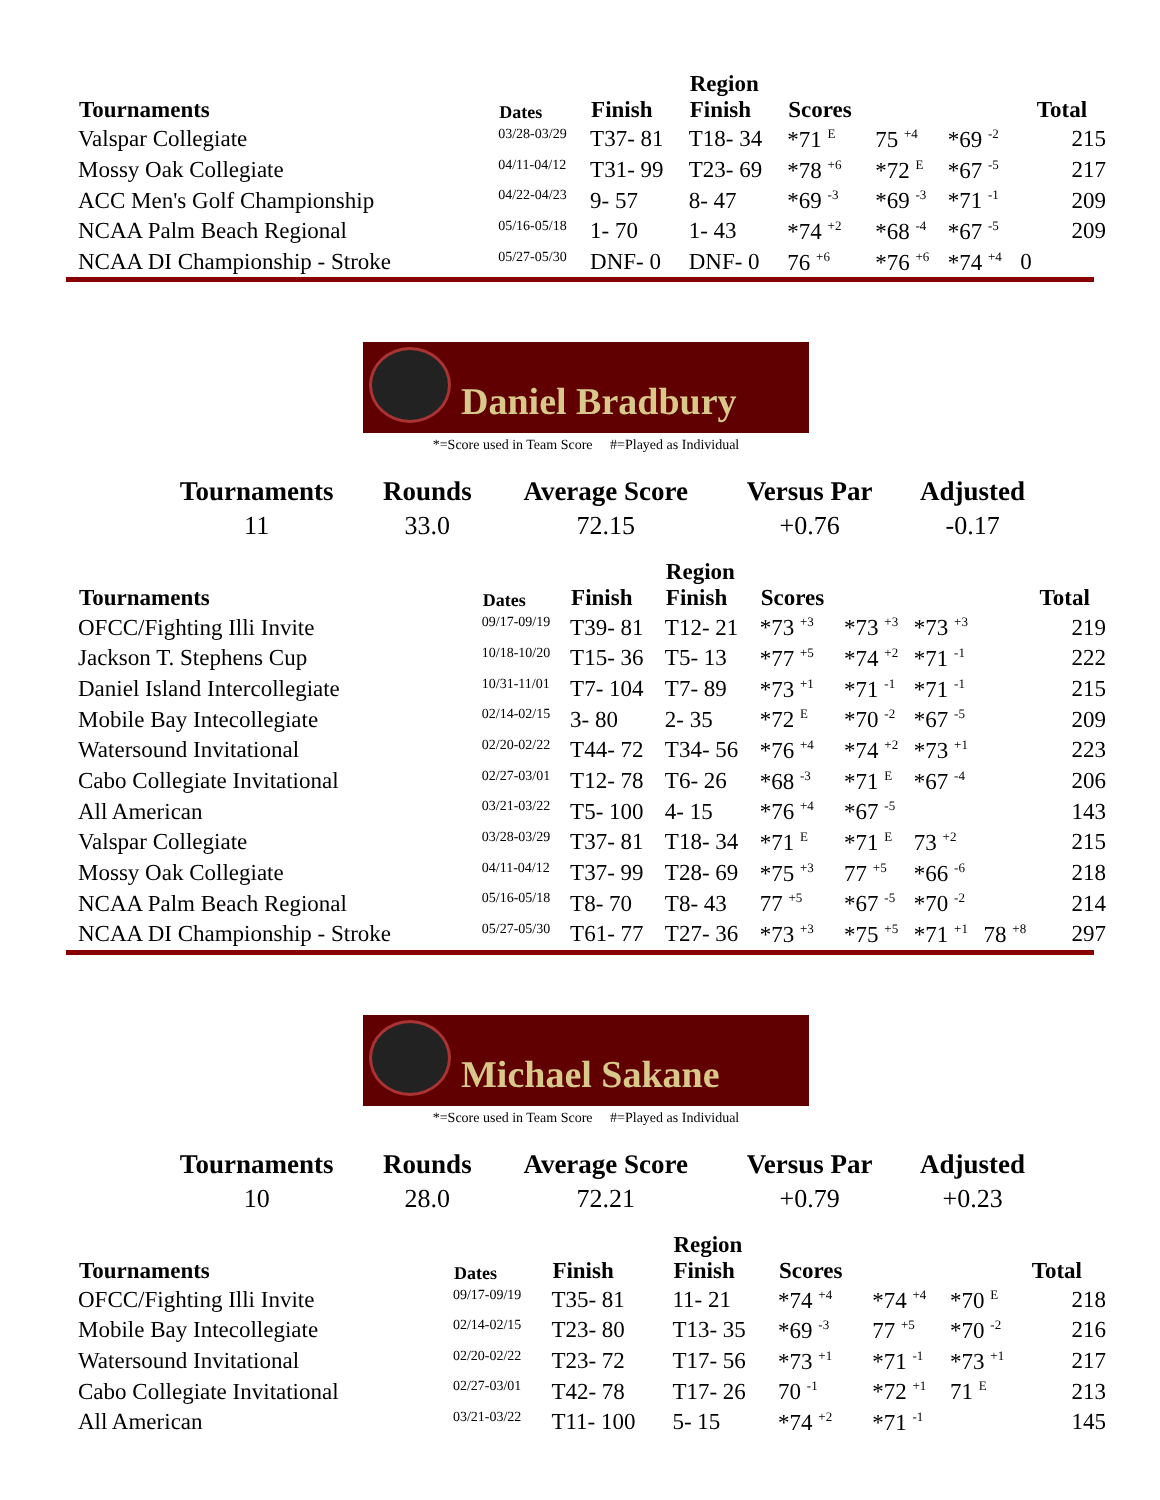| Tournaments | Dates | Finish | Region Finish | Scores | | | | Total |
| --- | --- | --- | --- | --- | --- | --- | --- | --- |
| Valspar Collegiate | 03/28-03/29 | T37- 81 | T18- 34 | *71 <sup>E</sup> | 75 <sup>+4</sup> | *69 <sup>-2</sup> | | 215 |
| Mossy Oak Collegiate | 04/11-04/12 | T31- 99 | T23- 69 | *78 <sup>+6</sup> | *72 <sup>E</sup> | *67 <sup>-5</sup> | | 217 |
| ACC Men's Golf Championship | 04/22-04/23 | 9- 57 | 8- 47 | *69 <sup>-3</sup> | *69 <sup>-3</sup> | *71 <sup>-1</sup> | | 209 |
| NCAA Palm Beach Regional | 05/16-05/18 | 1- 70 | 1- 43 | *74 <sup>+2</sup> | *68 <sup>-4</sup> | *67 <sup>-5</sup> | | 209 |
| NCAA DI Championship - Stroke | 05/27-05/30 | DNF- 0 | DNF- 0 | 76 <sup>+6</sup> | *76 <sup>+6</sup> | *74 <sup>+4</sup> | 0 | |
Daniel Bradbury
*=Score used in Team Score #=Played as Individual
| Tournaments | Rounds | Average Score | Versus Par | Adjusted |
| --- | --- | --- | --- | --- |
| 11 | 33.0 | 72.15 | +0.76 | -0.17 |
| Tournaments | Dates | Finish | Region Finish | Scores | | | | Total |
| --- | --- | --- | --- | --- | --- | --- | --- | --- |
| OFCC/Fighting Illi Invite | 09/17-09/19 | T39- 81 | T12- 21 | *73 <sup>+3</sup> | *73 <sup>+3</sup> | *73 <sup>+3</sup> | | 219 |
| Jackson T. Stephens Cup | 10/18-10/20 | T15- 36 | T5- 13 | *77 <sup>+5</sup> | *74 <sup>+2</sup> | *71 <sup>-1</sup> | | 222 |
| Daniel Island Intercollegiate | 10/31-11/01 | T7- 104 | T7- 89 | *73 <sup>+1</sup> | *71 <sup>-1</sup> | *71 <sup>-1</sup> | | 215 |
| Mobile Bay Intecollegiate | 02/14-02/15 | 3- 80 | 2- 35 | *72 <sup>E</sup> | *70 <sup>-2</sup> | *67 <sup>-5</sup> | | 209 |
| Watersound Invitational | 02/20-02/22 | T44- 72 | T34- 56 | *76 <sup>+4</sup> | *74 <sup>+2</sup> | *73 <sup>+1</sup> | | 223 |
| Cabo Collegiate Invitational | 02/27-03/01 | T12- 78 | T6- 26 | *68 <sup>-3</sup> | *71 <sup>E</sup> | *67 <sup>-4</sup> | | 206 |
| All American | 03/21-03/22 | T5- 100 | 4- 15 | *76 <sup>+4</sup> | *67 <sup>-5</sup> | | | 143 |
| Valspar Collegiate | 03/28-03/29 | T37- 81 | T18- 34 | *71 <sup>E</sup> | *71 <sup>E</sup> | 73 <sup>+2</sup> | | 215 |
| Mossy Oak Collegiate | 04/11-04/12 | T37- 99 | T28- 69 | *75 <sup>+3</sup> | 77 <sup>+5</sup> | *66 <sup>-6</sup> | | 218 |
| NCAA Palm Beach Regional | 05/16-05/18 | T8- 70 | T8- 43 | 77 <sup>+5</sup> | *67 <sup>-5</sup> | *70 <sup>-2</sup> | | 214 |
| NCAA DI Championship - Stroke | 05/27-05/30 | T61- 77 | T27- 36 | *73 <sup>+3</sup> | *75 <sup>+5</sup> | *71 <sup>+1</sup> | 78 <sup>+8</sup> | 297 |
Michael Sakane
*=Score used in Team Score #=Played as Individual
| Tournaments | Rounds | Average Score | Versus Par | Adjusted |
| --- | --- | --- | --- | --- |
| 10 | 28.0 | 72.21 | +0.79 | +0.23 |
| Tournaments | Dates | Finish | Region Finish | Scores | | | | Total |
| --- | --- | --- | --- | --- | --- | --- | --- | --- |
| OFCC/Fighting Illi Invite | 09/17-09/19 | T35- 81 | 11- 21 | *74 <sup>+4</sup> | *74 <sup>+4</sup> | *70 <sup>E</sup> | | 218 |
| Mobile Bay Intecollegiate | 02/14-02/15 | T23- 80 | T13- 35 | *69 <sup>-3</sup> | 77 <sup>+5</sup> | *70 <sup>-2</sup> | | 216 |
| Watersound Invitational | 02/20-02/22 | T23- 72 | T17- 56 | *73 <sup>+1</sup> | *71 <sup>-1</sup> | *73 <sup>+1</sup> | | 217 |
| Cabo Collegiate Invitational | 02/27-03/01 | T42- 78 | T17- 26 | 70 <sup>-1</sup> | *72 <sup>+1</sup> | 71 <sup>E</sup> | | 213 |
| All American | 03/21-03/22 | T11- 100 | 5- 15 | *74 <sup>+2</sup> | *71 <sup>-1</sup> | | | 145 |